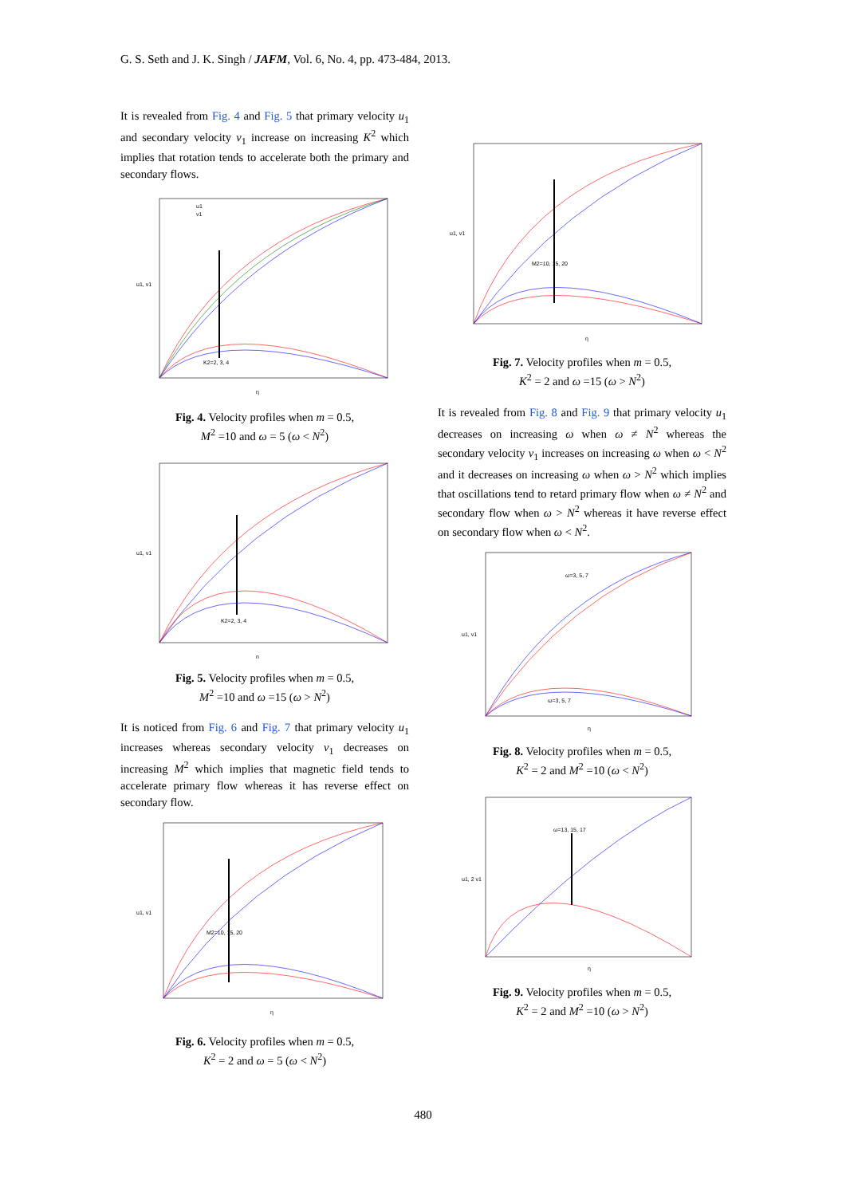G. S. Seth and J. K. Singh / JAFM, Vol. 6, No. 4, pp. 473-484, 2013.
It is revealed from Fig. 4 and Fig. 5 that primary velocity u<sub>1</sub> and secondary velocity v<sub>1</sub> increase on increasing K<sup>2</sup> which implies that rotation tends to accelerate both the primary and secondary flows.
K2=2, 3, 4
η
u1, v1
u1
v1
Fig. 4. Velocity profiles when m = 0.5,
M<sup>2</sup> =10 and ω = 5 (ω < N<sup>2</sup>)
K2=2, 3, 4
u1, v1
η
Fig. 5. Velocity profiles when m = 0.5,
M<sup>2</sup> =10 and ω =15 (ω > N<sup>2</sup>)
It is noticed from Fig. 6 and Fig. 7 that primary velocity u<sub>1</sub> increases whereas secondary velocity v<sub>1</sub> decreases on increasing M<sup>2</sup> which implies that magnetic field tends to accelerate primary flow whereas it has reverse effect on secondary flow.
M2=10, 15, 20
u1, v1
η
Fig. 6. Velocity profiles when m = 0.5,
K<sup>2</sup> = 2 and ω = 5 (ω < N<sup>2</sup>)
M2=10, 15, 20
u1, v1
η
Fig. 7. Velocity profiles when m = 0.5,
K<sup>2</sup> = 2 and ω =15 (ω > N<sup>2</sup>)
It is revealed from Fig. 8 and Fig. 9 that primary velocity u<sub>1</sub> decreases on increasing ω when ω ≠ N<sup>2</sup> whereas the secondary velocity v<sub>1</sub> increases on increasing ω when ω < N<sup>2</sup> and it decreases on increasing ω when ω > N<sup>2</sup> which implies that oscillations tend to retard primary flow when ω ≠ N<sup>2</sup> and secondary flow when ω > N<sup>2</sup> whereas it have reverse effect on secondary flow when ω < N<sup>2</sup>.
ω=3, 5, 7
ω=3, 5, 7
u1, v1
η
Fig. 8. Velocity profiles when m = 0.5,
K<sup>2</sup> = 2 and M<sup>2</sup> =10 (ω < N<sup>2</sup>)
ω=13, 15, 17
u1, 2 v1
η
Fig. 9. Velocity profiles when m = 0.5,
K<sup>2</sup> = 2 and M<sup>2</sup> =10 (ω > N<sup>2</sup>)
480